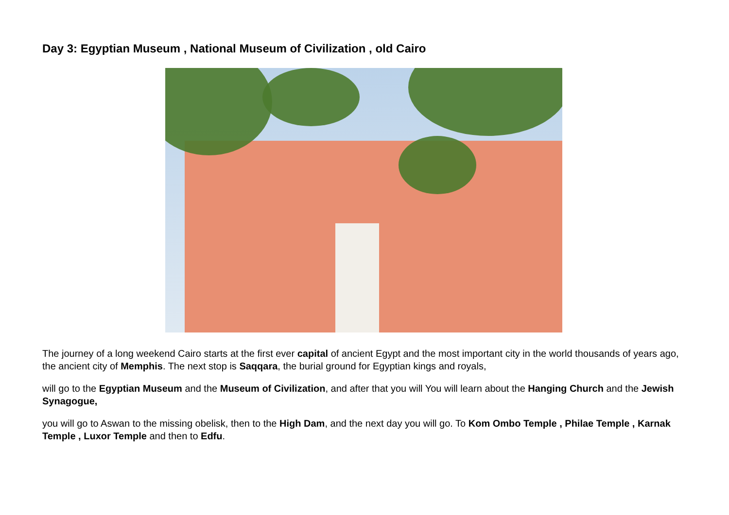Day 3: Egyptian Museum , National Museum of Civilization , old Cairo
The journey of a long weekend Cairo starts at the first ever capital of ancient Egypt and the most important city in the world thousands of years ago, the ancient city of Memphis. The next stop is Saqqara, the burial ground for Egyptian kings and royals,
will go to the Egyptian Museum and the Museum of Civilization, and after that you will You will learn about the Hanging Church and the Jewish Synagogue,
you will go to Aswan to the missing obelisk, then to the High Dam, and the next day you will go. To Kom Ombo Temple , Philae Temple , Karnak Temple , Luxor Temple and then to Edfu.